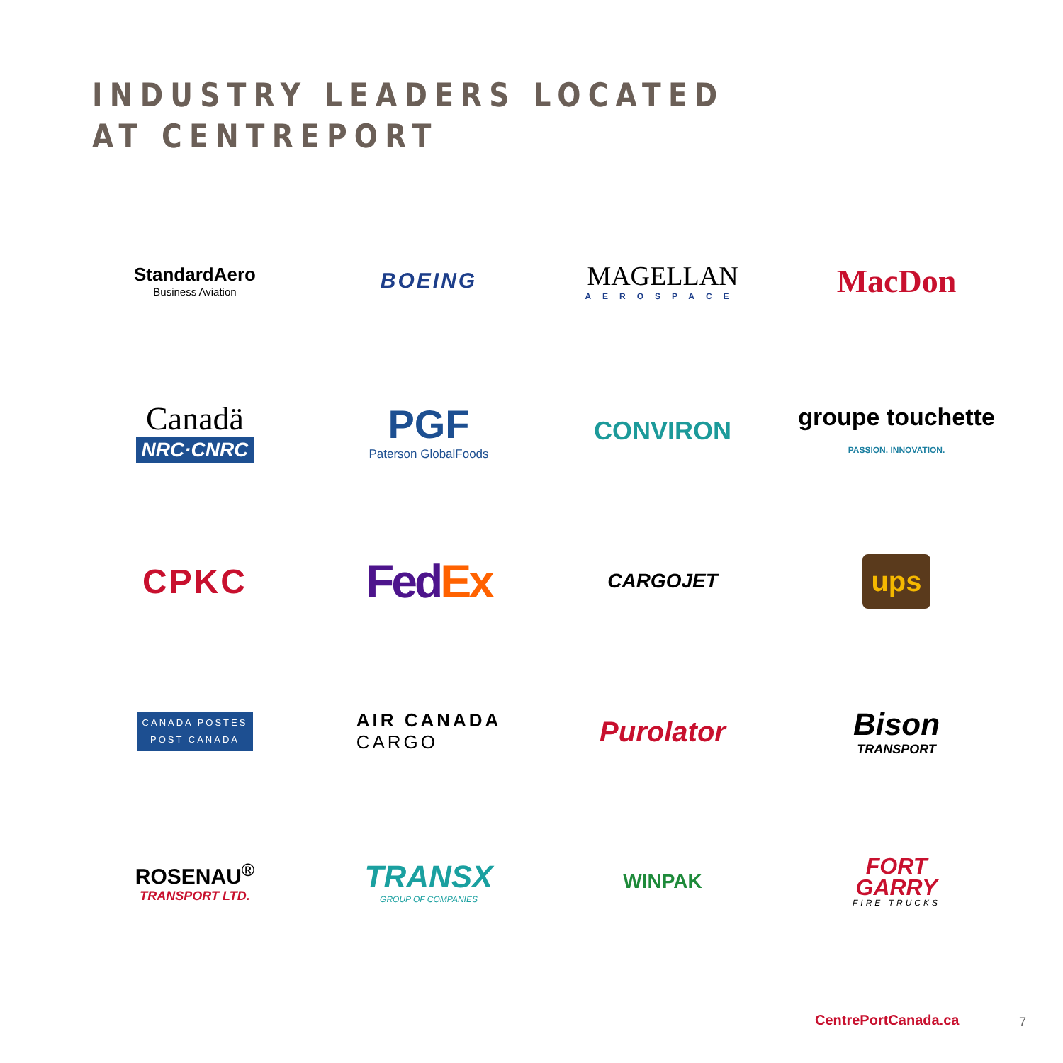INDUSTRY LEADERS LOCATED
AT CENTREPORT
StandardAero
Business Aviation
BOEING
MAGELLAN
AEROSPACE
MacDon
Canadä
NRC·CNRC
PGF
Paterson GlobalFoods
CONVIRON
groupe touchette PASSION. INNOVATION.
CPKC
Fed Ex
CARGOJET
ups
CANADA POSTES
POST CANADA
AIR CANADA
CARGO
Purolator
Bison
TRANSPORT
ROSENAU<sup>®</sup>
TRANSPORT LTD.
TRANSX
GROUP OF COMPANIES
WINPAK
FORT
GARRY
FIRE TRUCKS
CentrePortCanada.ca 7